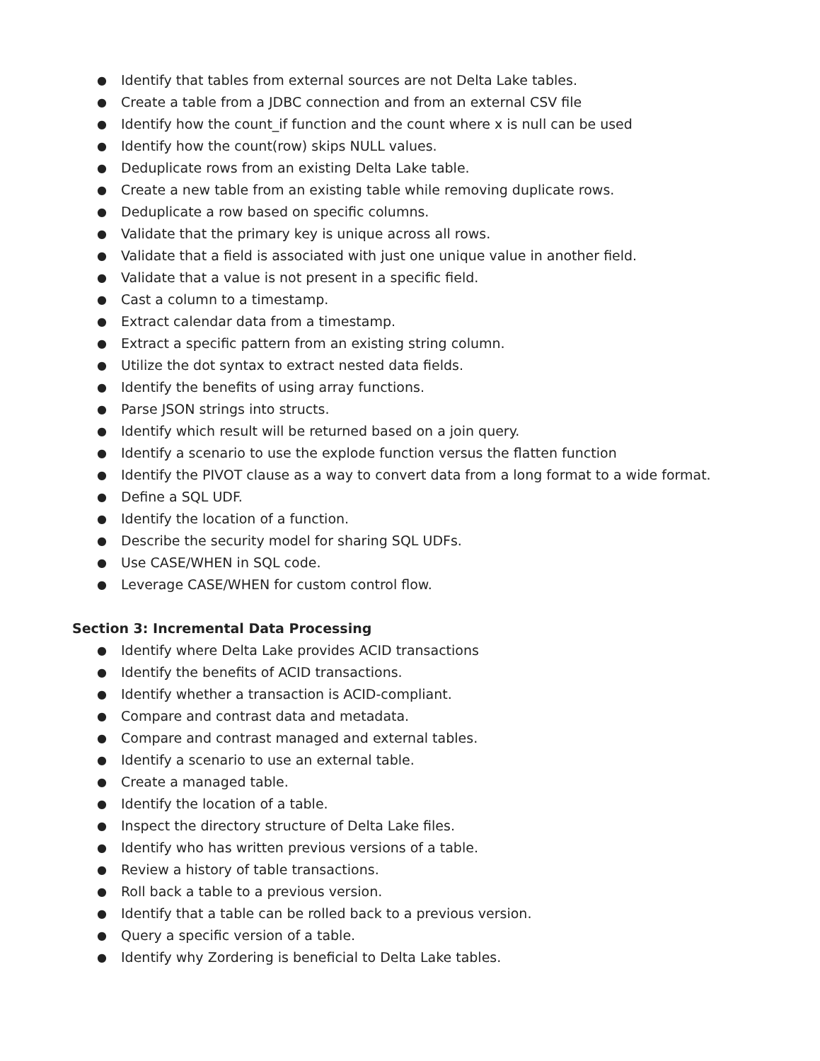● Identify that tables from external sources are not Delta Lake tables.
● Create a table from a JDBC connection and from an external CSV file
● Identify how the count_if function and the count where x is null can be used
● Identify how the count(row) skips NULL values.
● Deduplicate rows from an existing Delta Lake table.
● Create a new table from an existing table while removing duplicate rows.
● Deduplicate a row based on specific columns.
● Validate that the primary key is unique across all rows.
● Validate that a field is associated with just one unique value in another field.
● Validate that a value is not present in a specific field.
● Cast a column to a timestamp.
● Extract calendar data from a timestamp.
● Extract a specific pattern from an existing string column.
● Utilize the dot syntax to extract nested data fields.
● Identify the benefits of using array functions.
● Parse JSON strings into structs.
● Identify which result will be returned based on a join query.
● Identify a scenario to use the explode function versus the flatten function
● Identify the PIVOT clause as a way to convert data from a long format to a wide format.
● Define a SQL UDF.
● Identify the location of a function.
● Describe the security model for sharing SQL UDFs.
● Use CASE/WHEN in SQL code.
● Leverage CASE/WHEN for custom control flow.
Section 3: Incremental Data Processing
● Identify where Delta Lake provides ACID transactions
● Identify the benefits of ACID transactions.
● Identify whether a transaction is ACID-compliant.
● Compare and contrast data and metadata.
● Compare and contrast managed and external tables.
● Identify a scenario to use an external table.
● Create a managed table.
● Identify the location of a table.
● Inspect the directory structure of Delta Lake files.
● Identify who has written previous versions of a table.
● Review a history of table transactions.
● Roll back a table to a previous version.
● Identify that a table can be rolled back to a previous version.
● Query a specific version of a table.
● Identify why Zordering is beneficial to Delta Lake tables.